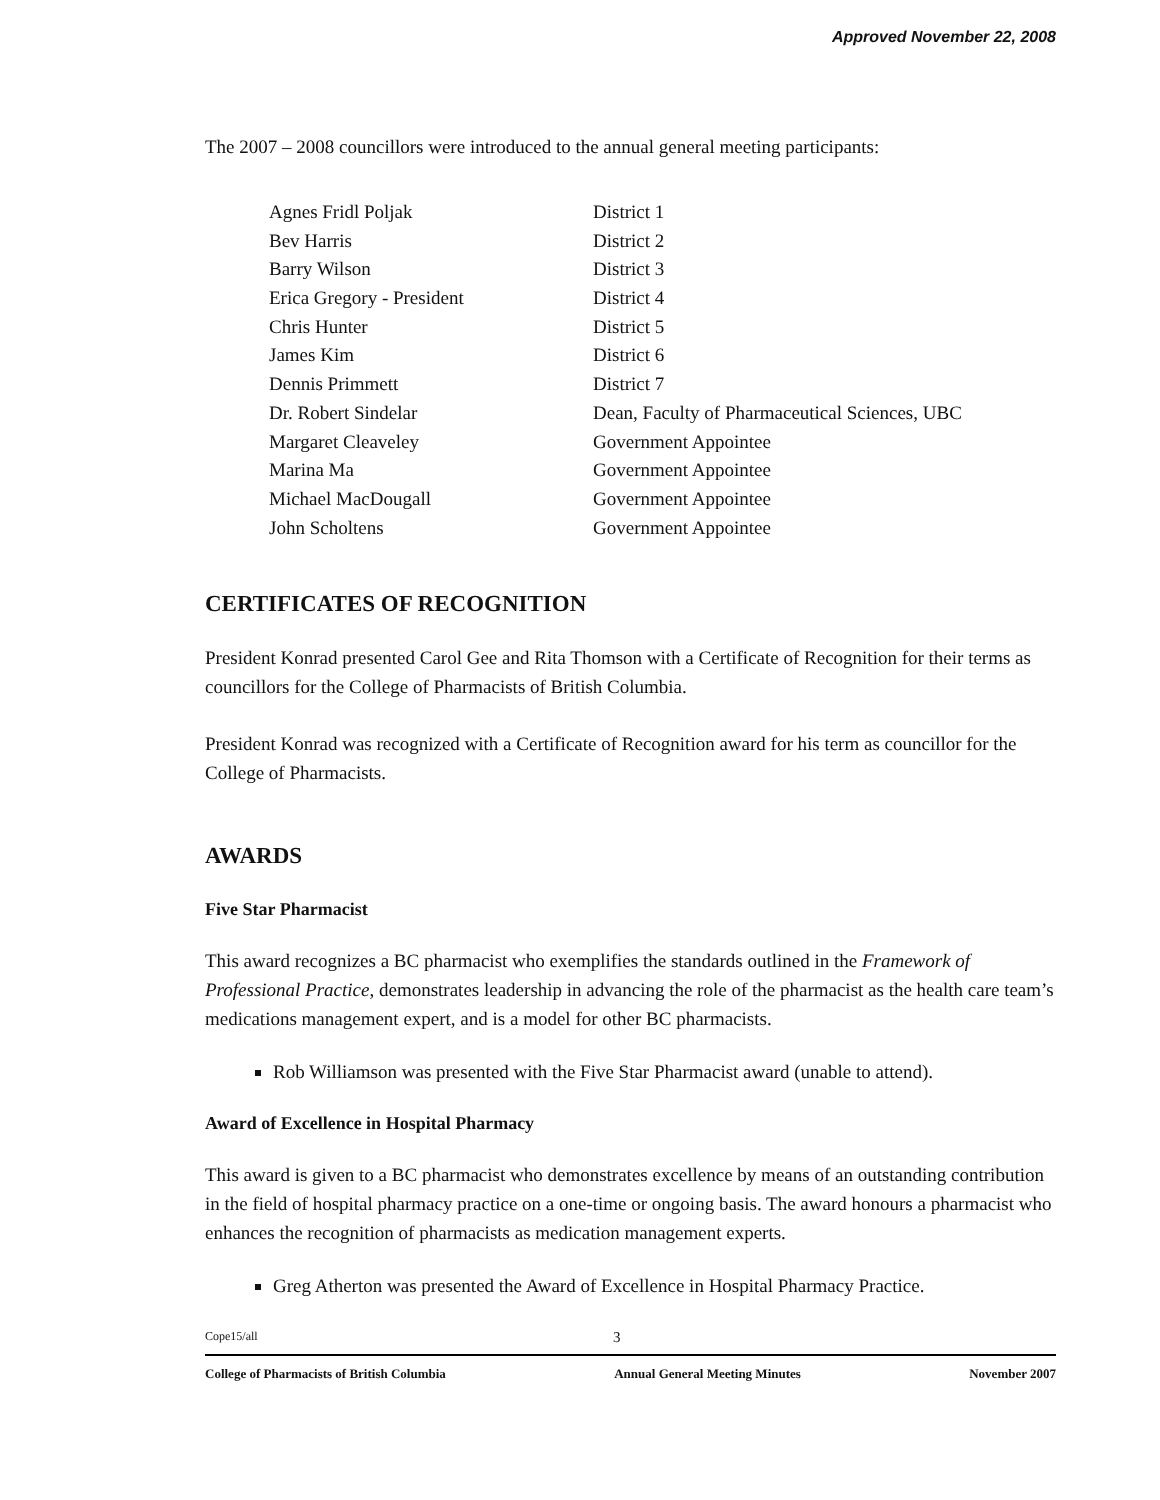Approved November 22, 2008
The 2007 – 2008 councillors were introduced to the annual general meeting participants:
| Agnes Fridl Poljak | District 1 |
| Bev Harris | District 2 |
| Barry Wilson | District 3 |
| Erica Gregory - President | District 4 |
| Chris Hunter | District 5 |
| James Kim | District 6 |
| Dennis Primmett | District 7 |
| Dr. Robert Sindelar | Dean, Faculty of Pharmaceutical Sciences, UBC |
| Margaret Cleaveley | Government Appointee |
| Marina Ma | Government Appointee |
| Michael MacDougall | Government Appointee |
| John Scholtens | Government Appointee |
CERTIFICATES OF RECOGNITION
President Konrad presented Carol Gee and Rita Thomson with a Certificate of Recognition for their terms as councillors for the College of Pharmacists of British Columbia.
President Konrad was recognized with a Certificate of Recognition award for his term as councillor for the College of Pharmacists.
AWARDS
Five Star Pharmacist
This award recognizes a BC pharmacist who exemplifies the standards outlined in the Framework of Professional Practice, demonstrates leadership in advancing the role of the pharmacist as the health care team’s medications management expert, and is a model for other BC pharmacists.
Rob Williamson was presented with the Five Star Pharmacist award (unable to attend).
Award of Excellence in Hospital Pharmacy
This award is given to a BC pharmacist who demonstrates excellence by means of an outstanding contribution in the field of hospital pharmacy practice on a one-time or ongoing basis. The award honours a pharmacist who enhances the recognition of pharmacists as medication management experts.
Greg Atherton was presented the Award of Excellence in Hospital Pharmacy Practice.
Cope15/all 3
College of Pharmacists of British Columbia Annual General Meeting Minutes November 2007